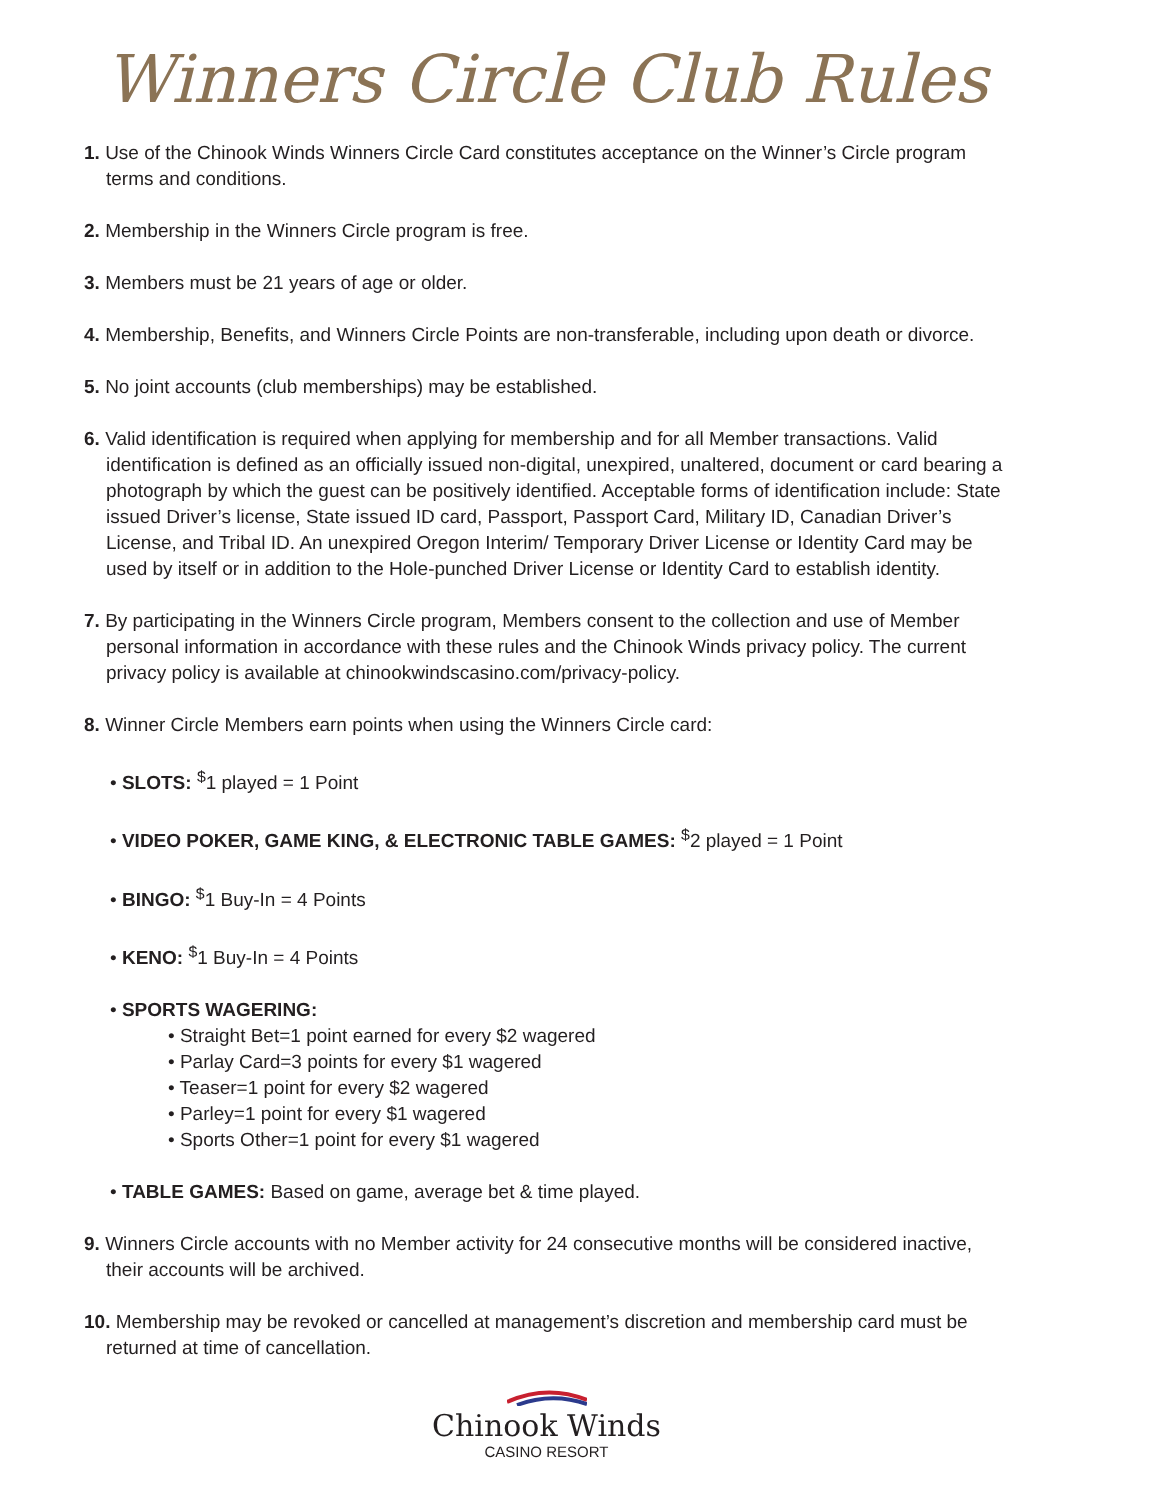Winners Circle Club Rules
1. Use of the Chinook Winds Winners Circle Card constitutes acceptance on the Winner’s Circle program terms and conditions.
2. Membership in the Winners Circle program is free.
3. Members must be 21 years of age or older.
4. Membership, Benefits, and Winners Circle Points are non-transferable, including upon death or divorce.
5. No joint accounts (club memberships) may be established.
6. Valid identification is required when applying for membership and for all Member transactions. Valid identification is defined as an officially issued non-digital, unexpired, unaltered, document or card bearing a photograph by which the guest can be positively identified. Acceptable forms of identification include: State issued Driver’s license, State issued ID card, Passport, Passport Card, Military ID, Canadian Driver’s License, and Tribal ID. An unexpired Oregon Interim/ Temporary Driver License or Identity Card may be used by itself or in addition to the Hole-punched Driver License or Identity Card to establish identity.
7. By participating in the Winners Circle program, Members consent to the collection and use of Member personal information in accordance with these rules and the Chinook Winds privacy policy. The current privacy policy is available at chinookwindscasino.com/privacy-policy.
8. Winner Circle Members earn points when using the Winners Circle card:
• SLOTS: <sup>$</sup>1 played = 1 Point
• VIDEO POKER, GAME KING, & ELECTRONIC TABLE GAMES: <sup>$</sup>2 played = 1 Point
• BINGO: <sup>$</sup>1 Buy-In = 4 Points
• KENO: <sup>$</sup>1 Buy-In = 4 Points
• SPORTS WAGERING:
• Straight Bet=1 point earned for every $2 wagered
• Parlay Card=3 points for every $1 wagered
• Teaser=1 point for every $2 wagered
• Parley=1 point for every $1 wagered
• Sports Other=1 point for every $1 wagered
• TABLE GAMES: Based on game, average bet & time played.
9. Winners Circle accounts with no Member activity for 24 consecutive months will be considered inactive, their accounts will be archived.
10. Membership may be revoked or cancelled at management’s discretion and membership card must be returned at time of cancellation.
Chinook Winds
CASINO RESORT